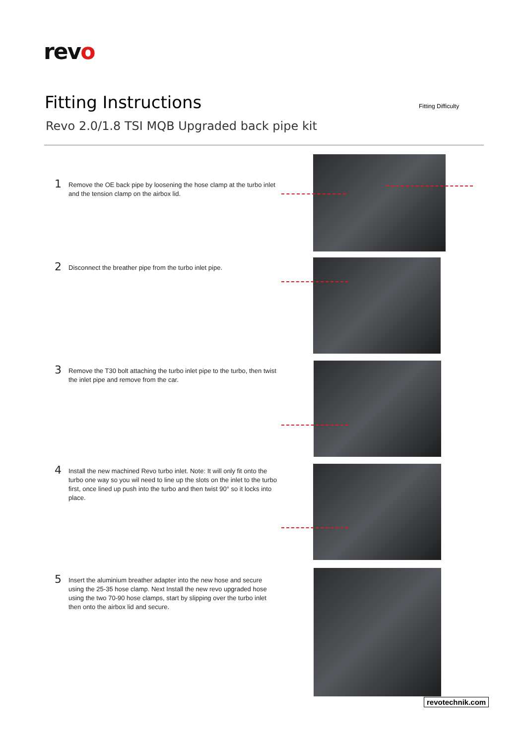revo
Fitting Instructions Fitting Difficulty
Revo 2.0/1.8 TSI MQB Upgraded back pipe kit
1
Remove the OE back pipe by loosening the hose clamp at the turbo inlet and the tension clamp on the airbox lid.
2
Disconnect the breather pipe from the turbo inlet pipe.
3
Remove the T30 bolt attaching the turbo inlet pipe to the turbo, then twist the inlet pipe and remove from the car.
4
Install the new machined Revo turbo inlet. Note: It will only fit onto the turbo one way so you wil need to line up the slots on the inlet to the turbo first, once lined up push into the turbo and then twist 90° so it locks into place.
5
Insert the aluminium breather adapter into the new hose and secure using the 25-35 hose clamp. Next Install the new revo upgraded hose using the two 70-90 hose clamps, start by slipping over the turbo inlet then onto the airbox lid and secure.
revotechnik.com